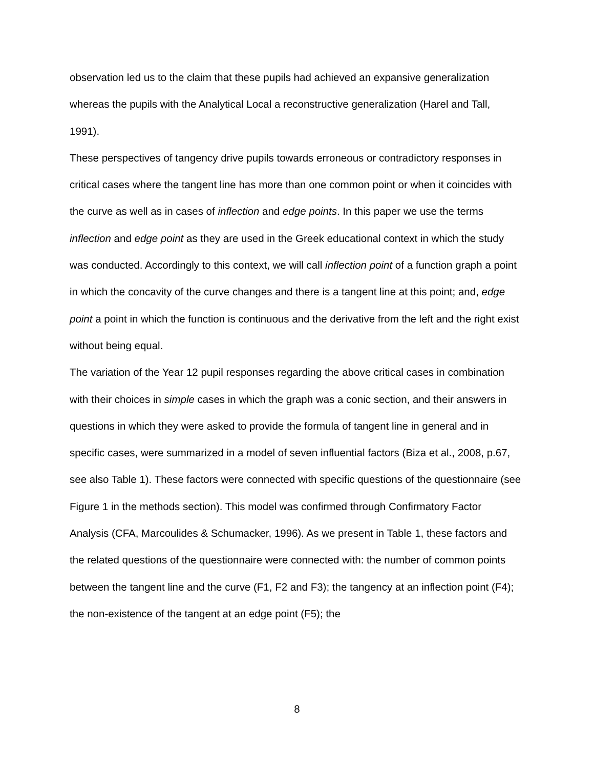observation led us to the claim that these pupils had achieved an expansive generalization whereas the pupils with the Analytical Local a reconstructive generalization (Harel and Tall, 1991).
These perspectives of tangency drive pupils towards erroneous or contradictory responses in critical cases where the tangent line has more than one common point or when it coincides with the curve as well as in cases of inflection and edge points. In this paper we use the terms inflection and edge point as they are used in the Greek educational context in which the study was conducted. Accordingly to this context, we will call inflection point of a function graph a point in which the concavity of the curve changes and there is a tangent line at this point; and, edge point a point in which the function is continuous and the derivative from the left and the right exist without being equal.
The variation of the Year 12 pupil responses regarding the above critical cases in combination with their choices in simple cases in which the graph was a conic section, and their answers in questions in which they were asked to provide the formula of tangent line in general and in specific cases, were summarized in a model of seven influential factors (Biza et al., 2008, p.67, see also Table 1). These factors were connected with specific questions of the questionnaire (see Figure 1 in the methods section). This model was confirmed through Confirmatory Factor Analysis (CFA, Marcoulides & Schumacker, 1996). As we present in Table 1, these factors and the related questions of the questionnaire were connected with: the number of common points between the tangent line and the curve (F1, F2 and F3); the tangency at an inflection point (F4); the non-existence of the tangent at an edge point (F5); the
8